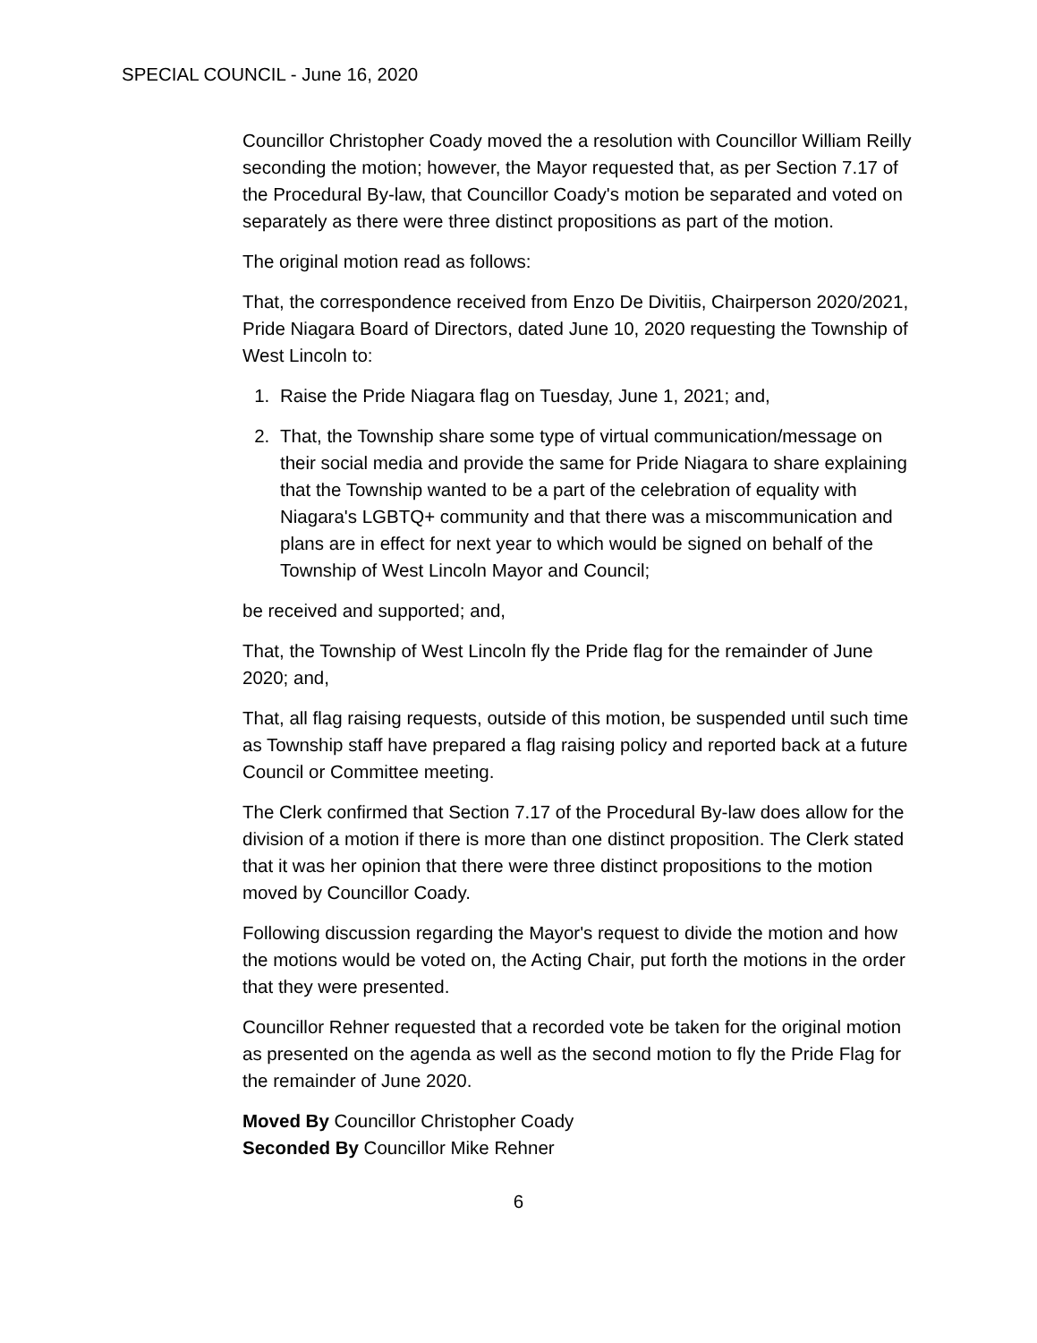SPECIAL COUNCIL - June 16, 2020
Councillor Christopher Coady moved the a resolution with Councillor William Reilly seconding the motion; however, the Mayor requested that, as per Section 7.17 of the Procedural By-law, that Councillor Coady's motion be separated and voted on separately as there were three distinct propositions as part of the motion.
The original motion read as follows:
That, the correspondence received from Enzo De Divitiis, Chairperson 2020/2021, Pride Niagara Board of Directors, dated June 10, 2020 requesting the Township of West Lincoln to:
1. Raise the Pride Niagara flag on Tuesday, June 1, 2021; and,
2. That, the Township share some type of virtual communication/message on their social media and provide the same for Pride Niagara to share explaining that the Township wanted to be a part of the celebration of equality with Niagara's LGBTQ+ community and that there was a miscommunication and plans are in effect for next year to which would be signed on behalf of the Township of West Lincoln Mayor and Council;
be received and supported; and,
That, the Township of West Lincoln fly the Pride flag for the remainder of June 2020; and,
That, all flag raising requests, outside of this motion, be suspended until such time as Township staff have prepared a flag raising policy and reported back at a future Council or Committee meeting.
The Clerk confirmed that Section 7.17 of the Procedural By-law does allow for the division of a motion if there is more than one distinct proposition. The Clerk stated that it was her opinion that there were three distinct propositions to the motion moved by Councillor Coady.
Following discussion regarding the Mayor's request to divide the motion and how the motions would be voted on, the Acting Chair, put forth the motions in the order that they were presented.
Councillor Rehner requested that a recorded vote be taken for the original motion as presented on the agenda as well as the second motion to fly the Pride Flag for the remainder of June 2020.
Moved By Councillor Christopher Coady
Seconded By Councillor Mike Rehner
6